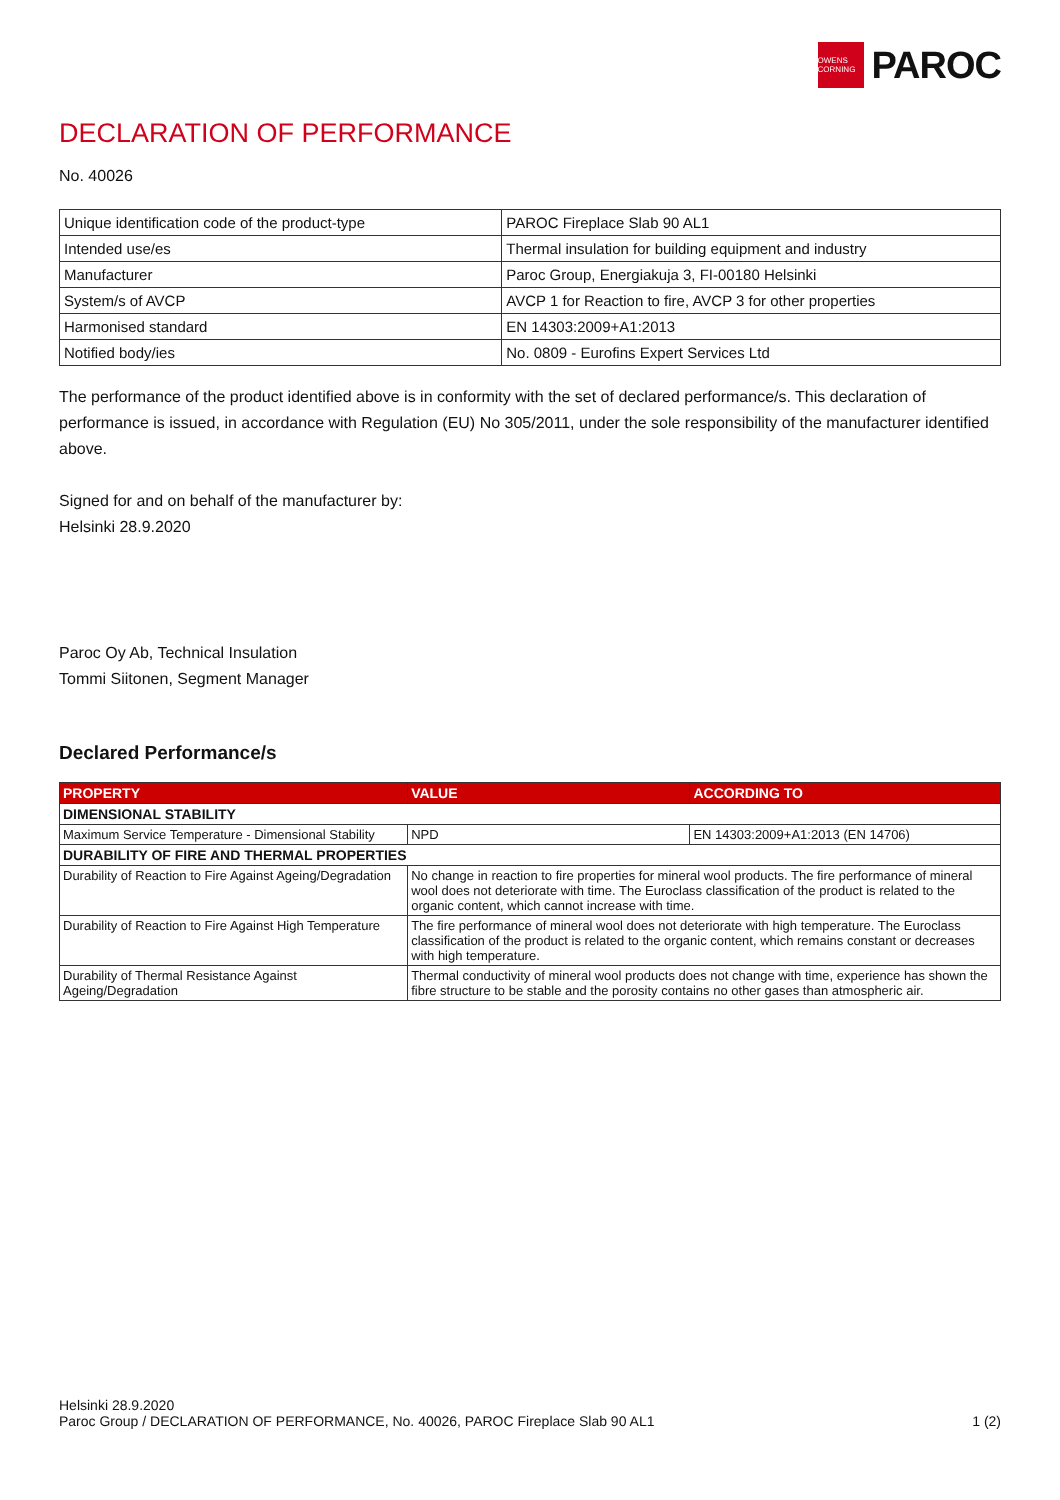OWENS CORNING
PAROC
DECLARATION OF PERFORMANCE
No. 40026
| Unique identification code of the product-type | PAROC Fireplace Slab 90 AL1 |
| Intended use/es | Thermal insulation for building equipment and industry |
| Manufacturer | Paroc Group, Energiakuja 3, FI-00180 Helsinki |
| System/s of AVCP | AVCP 1 for Reaction to fire, AVCP 3 for other properties |
| Harmonised standard | EN 14303:2009+A1:2013 |
| Notified body/ies | No. 0809 - Eurofins Expert Services Ltd |
The performance of the product identified above is in conformity with the set of declared performance/s. This declaration of performance is issued, in accordance with Regulation (EU) No 305/2011, under the sole responsibility of the manufacturer identified above.
Signed for and on behalf of the manufacturer by:
Helsinki 28.9.2020
Paroc Oy Ab, Technical Insulation
Tommi Siitonen, Segment Manager
Declared Performance/s
| PROPERTY | VALUE | ACCORDING TO |
| --- | --- | --- |
| DIMENSIONAL STABILITY | | |
| Maximum Service Temperature - Dimensional Stability | NPD | EN 14303:2009+A1:2013 (EN 14706) |
| DURABILITY OF FIRE AND THERMAL PROPERTIES | | |
| Durability of Reaction to Fire Against Ageing/Degradation | No change in reaction to fire properties for mineral wool products. The fire performance of mineral wool does not deteriorate with time. The Euroclass classification of the product is related to the organic content, which cannot increase with time. | |
| Durability of Reaction to Fire Against High Temperature | The fire performance of mineral wool does not deteriorate with high temperature. The Euroclass classification of the product is related to the organic content, which remains constant or decreases with high temperature. | |
| Durability of Thermal Resistance Against Ageing/Degradation | Thermal conductivity of mineral wool products does not change with time, experience has shown the fibre structure to be stable and the porosity contains no other gases than atmospheric air. | |
Helsinki 28.9.2020
Paroc Group / DECLARATION OF PERFORMANCE, No. 40026, PAROC Fireplace Slab 90 AL1 1 (2)